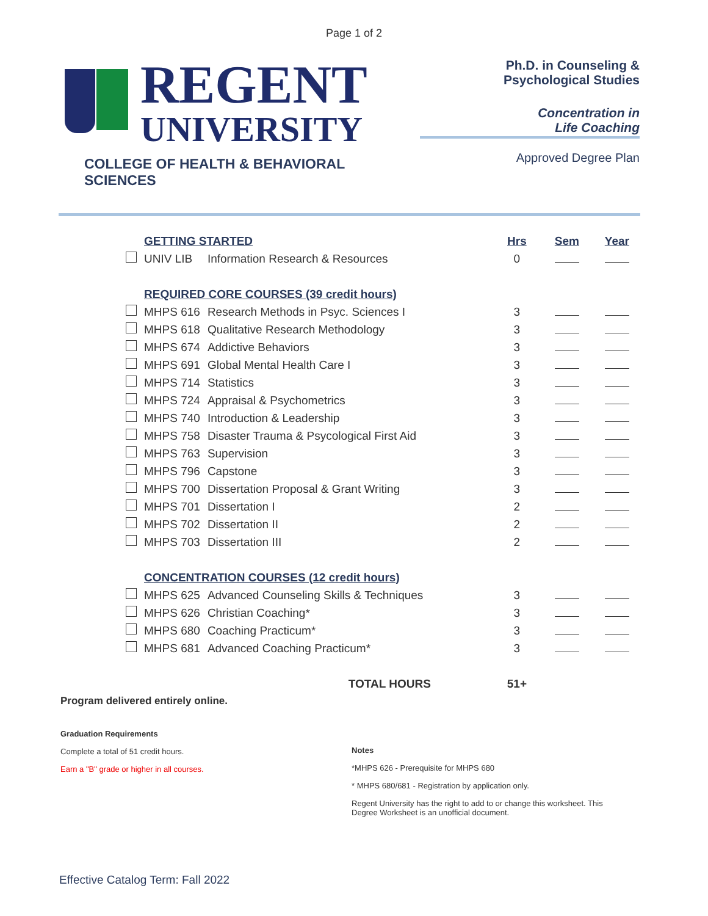Page 1 of 2
REGENT
UNIVERSITY
COLLEGE OF HEALTH & BEHAVIORAL SCIENCES
Ph.D. in Counseling &
Psychological Studies
Concentration in
Life Coaching
Approved Degree Plan
| | GETTING STARTED | | Hrs | Sem | Year |
| | UNIV LIB | Information Research & Resources | 0 | | |
| | REQUIRED CORE COURSES (39 credit hours) | | | | |
| | MHPS 616 | Research Methods in Psyc. Sciences I | 3 | | |
| | MHPS 618 | Qualitative Research Methodology | 3 | | |
| | MHPS 674 | Addictive Behaviors | 3 | | |
| | MHPS 691 | Global Mental Health Care I | 3 | | |
| | MHPS 714 | Statistics | 3 | | |
| | MHPS 724 | Appraisal & Psychometrics | 3 | | |
| | MHPS 740 | Introduction & Leadership | 3 | | |
| | MHPS 758 | Disaster Trauma & Psycological First Aid | 3 | | |
| | MHPS 763 | Supervision | 3 | | |
| | MHPS 796 | Capstone | 3 | | |
| | MHPS 700 | Dissertation Proposal & Grant Writing | 3 | | |
| | MHPS 701 | Dissertation I | 2 | | |
| | MHPS 702 | Dissertation II | 2 | | |
| | MHPS 703 | Dissertation III | 2 | | |
| | CONCENTRATION COURSES (12 credit hours) | | | | |
| | MHPS 625 | Advanced Counseling Skills & Techniques | 3 | | |
| | MHPS 626 | Christian Coaching* | 3 | | |
| | MHPS 680 | Coaching Practicum* | 3 | | |
| | MHPS 681 | Advanced Coaching Practicum* | 3 | | |
| TOTAL HOURS | | | 51+ | | |
Program delivered entirely online.
Graduation Requirements
Complete a total of 51 credit hours.
Earn a "B" grade or higher in all courses.
Notes
*MHPS 626 - Prerequisite for MHPS 680
* MHPS 680/681 - Registration by application only.
Regent University has the right to add to or change this worksheet. This Degree Worksheet is an unofficial document.
Effective Catalog Term: Fall 2022